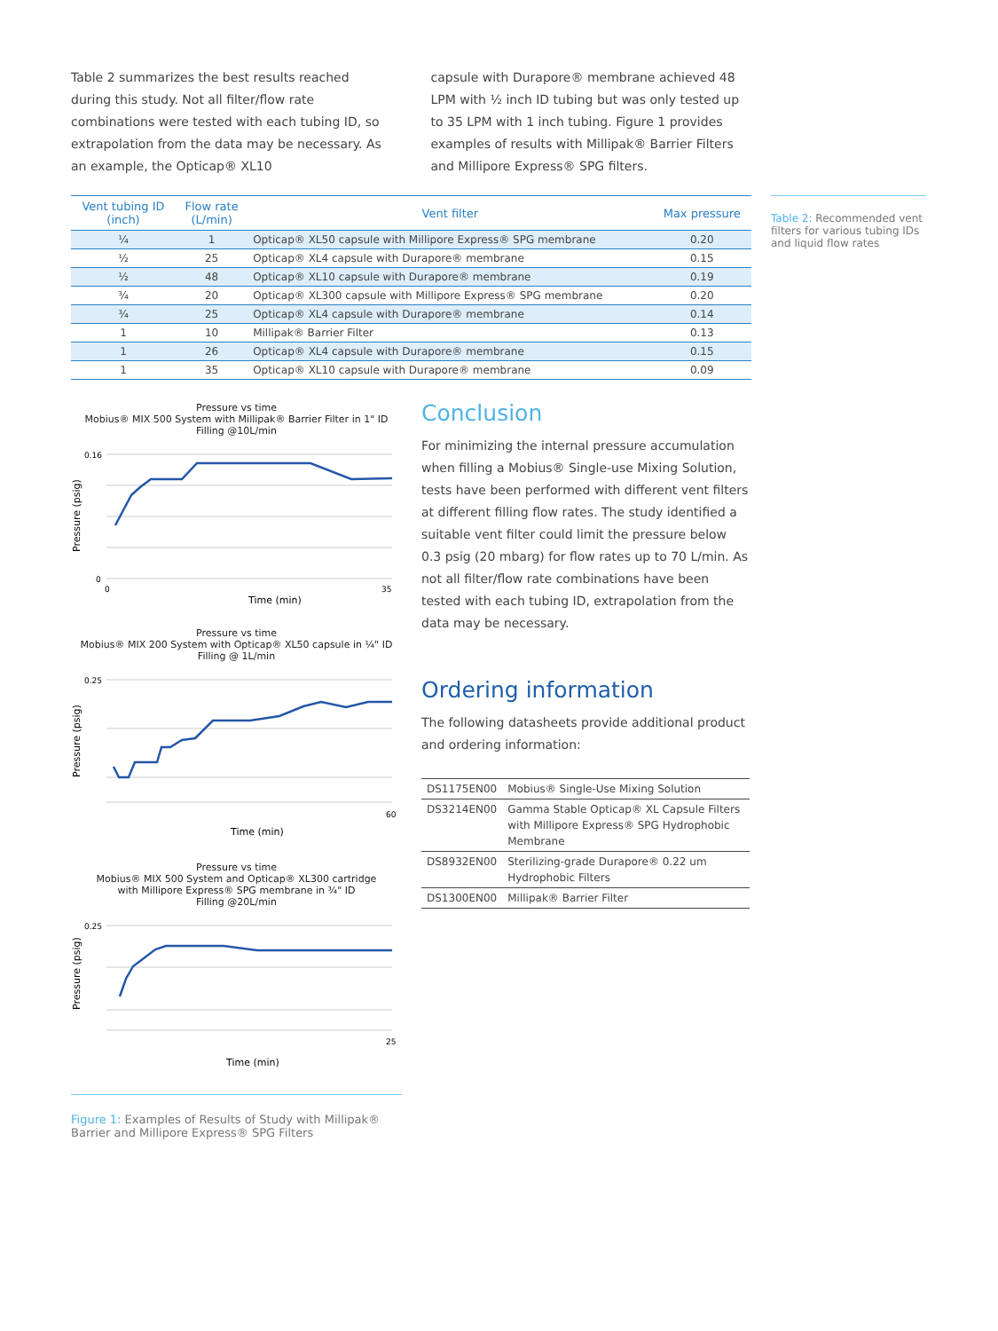Table 2 summarizes the best results reached during this study. Not all filter/flow rate combinations were tested with each tubing ID, so extrapolation from the data may be necessary. As an example, the Opticap® XL10
capsule with Durapore® membrane achieved 48 LPM with ½ inch ID tubing but was only tested up to 35 LPM with 1 inch tubing. Figure 1 provides examples of results with Millipak® Barrier Filters and Millipore Express® SPG filters.
| Vent tubing ID (inch) | Flow rate (L/min) | Vent filter | Max pressure |
| --- | --- | --- | --- |
| ¼ | 1 | Opticap® XL50 capsule with Millipore Express® SPG membrane | 0.20 |
| ½ | 25 | Opticap® XL4 capsule with Durapore® membrane | 0.15 |
| ½ | 48 | Opticap® XL10 capsule with Durapore® membrane | 0.19 |
| ¾ | 20 | Opticap® XL300 capsule with Millipore Express® SPG membrane | 0.20 |
| ¾ | 25 | Opticap® XL4 capsule with Durapore® membrane | 0.14 |
| 1 | 10 | Millipak® Barrier Filter | 0.13 |
| 1 | 26 | Opticap® XL4 capsule with Durapore® membrane | 0.15 |
| 1 | 35 | Opticap® XL10 capsule with Durapore® membrane | 0.09 |
Table 2: Recommended vent filters for various tubing IDs and liquid flow rates
Pressure vs time
Mobius® MIX 500 System with Millipak® Barrier Filter in 1" ID
Filling @10L/min
Pressure (psig)
Time (min)
0.16
0
0
35
Pressure vs time
Mobius® MIX 200 System with Opticap® XL50 capsule in ¼" ID
Filling @ 1L/min
Pressure (psig)
Time (min)
0.25
60
Pressure vs time
Mobius® MIX 500 System and Opticap® XL300 cartridge
with Millipore Express® SPG membrane in ¾" ID
Filling @20L/min
Pressure (psig)
Time (min)
0.25
25
Figure 1: Examples of Results of Study with Millipak® Barrier and Millipore Express® SPG Filters
Conclusion
For minimizing the internal pressure accumulation when filling a Mobius® Single-use Mixing Solution, tests have been performed with different vent filters at different filling flow rates. The study identified a suitable vent filter could limit the pressure below 0.3 psig (20 mbarg) for flow rates up to 70 L/min. As not all filter/flow rate combinations have been tested with each tubing ID, extrapolation from the data may be necessary.
Ordering information
The following datasheets provide additional product and ordering information:
| DS1175EN00 | Mobius® Single-Use Mixing Solution |
| DS3214EN00 | Gamma Stable Opticap® XL Capsule Filters with Millipore Express® SPG Hydrophobic Membrane |
| DS8932EN00 | Sterilizing-grade Durapore® 0.22 um Hydrophobic Filters |
| DS1300EN00 | Millipak® Barrier Filter |